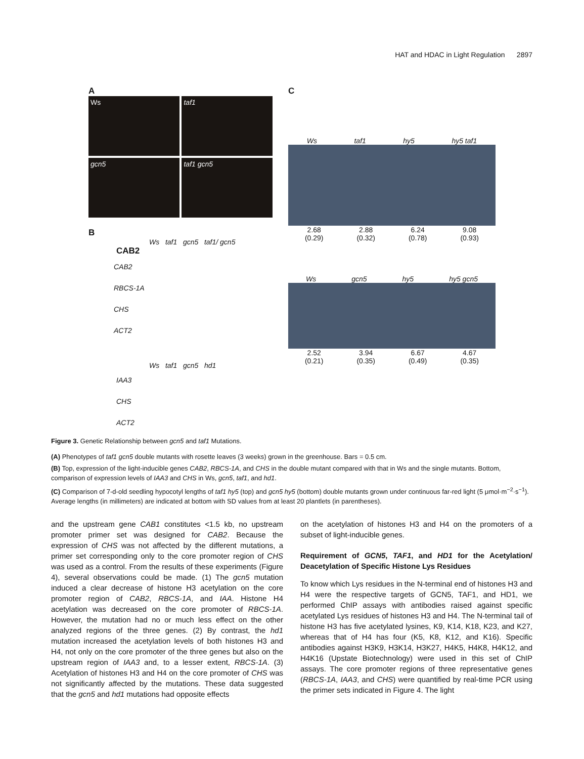HAT and HDAC in Light Regulation 2897
A
Ws taf1
gcn5 taf1 gcn5
B
Ws taf1 gcn5 taf1/ gcn5
CAB2
CAB2
RBCS-1A
CHS
ACT2
Ws taf1 gcn5 hd1
IAA3
CHS
ACT2
C
Ws taf1 hy5 hy5 taf1
2.68
(0.29) 2.88
(0.32) 6.24
(0.78) 9.08
(0.93)
Ws gcn5 hy5 hy5 gcn5
2.52
(0.21) 3.94
(0.35) 6.67
(0.49) 4.67
(0.35)
Figure 3. Genetic Relationship between gcn5 and taf1 Mutations.
(A) Phenotypes of taf1 gcn5 double mutants with rosette leaves (3 weeks) grown in the greenhouse. Bars = 0.5 cm.
(B) Top, expression of the light-inducible genes CAB2, RBCS-1A, and CHS in the double mutant compared with that in Ws and the single mutants. Bottom, comparison of expression levels of IAA3 and CHS in Ws, gcn5, taf1, and hd1.
(C) Comparison of 7-d-old seedling hypocotyl lengths of taf1 hy5 (top) and gcn5 hy5 (bottom) double mutants grown under continuous far-red light (5 μmol·m<sup>−2</sup>·s<sup>−1</sup>). Average lengths (in millimeters) are indicated at bottom with SD values from at least 20 plantlets (in parentheses).
and the upstream gene CAB1 constitutes <1.5 kb, no upstream promoter primer set was designed for CAB2. Because the expression of CHS was not affected by the different mutations, a primer set corresponding only to the core promoter region of CHS was used as a control. From the results of these experiments (Figure 4), several observations could be made. (1) The gcn5 mutation induced a clear decrease of histone H3 acetylation on the core promoter region of CAB2, RBCS-1A, and IAA. Histone H4 acetylation was decreased on the core promoter of RBCS-1A. However, the mutation had no or much less effect on the other analyzed regions of the three genes. (2) By contrast, the hd1 mutation increased the acetylation levels of both histones H3 and H4, not only on the core promoter of the three genes but also on the upstream region of IAA3 and, to a lesser extent, RBCS-1A. (3) Acetylation of histones H3 and H4 on the core promoter of CHS was not significantly affected by the mutations. These data suggested that the gcn5 and hd1 mutations had opposite effects
on the acetylation of histones H3 and H4 on the promoters of a subset of light-inducible genes.
Requirement of GCN5, TAF1, and HD1 for the Acetylation/ Deacetylation of Specific Histone Lys Residues
To know which Lys residues in the N-terminal end of histones H3 and H4 were the respective targets of GCN5, TAF1, and HD1, we performed ChIP assays with antibodies raised against specific acetylated Lys residues of histones H3 and H4. The N-terminal tail of histone H3 has five acetylated lysines, K9, K14, K18, K23, and K27, whereas that of H4 has four (K5, K8, K12, and K16). Specific antibodies against H3K9, H3K14, H3K27, H4K5, H4K8, H4K12, and H4K16 (Upstate Biotechnology) were used in this set of ChIP assays. The core promoter regions of three representative genes (RBCS-1A, IAA3, and CHS) were quantified by real-time PCR using the primer sets indicated in Figure 4. The light